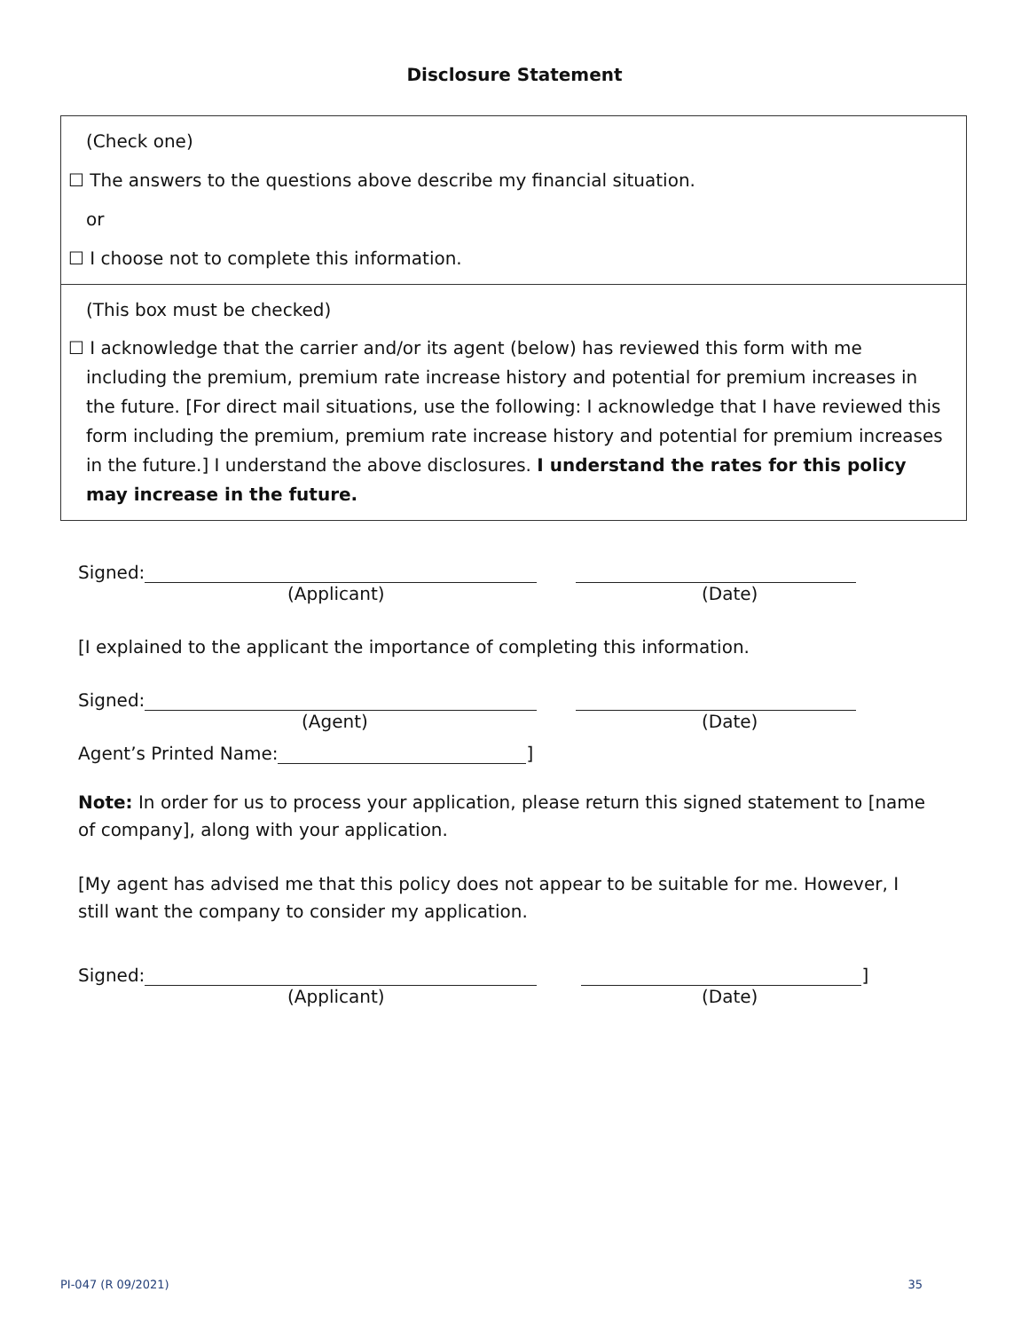Disclosure Statement
(Check one)
☐ The answers to the questions above describe my financial situation.
or
☐ I choose not to complete this information.
(This box must be checked)
☐ I acknowledge that the carrier and/or its agent (below) has reviewed this form with me
including the premium, premium rate increase history and potential for premium increases in the future. [For direct mail situations, use the following: I acknowledge that I have reviewed this form including the premium, premium rate increase history and potential for premium increases in the future.] I understand the above disclosures. I understand the rates for this policy may increase in the future.
Signed:
(Applicant) (Date)
[I explained to the applicant the importance of completing this information.
Signed:
(Agent) (Date)
Agent’s Printed Name: ]
Note: In order for us to process your application, please return this signed statement to [name of company], along with your application.
[My agent has advised me that this policy does not appear to be suitable for me. However, I still want the company to consider my application.
Signed: ]
(Applicant) (Date)
PI-047 (R 09/2021) 35